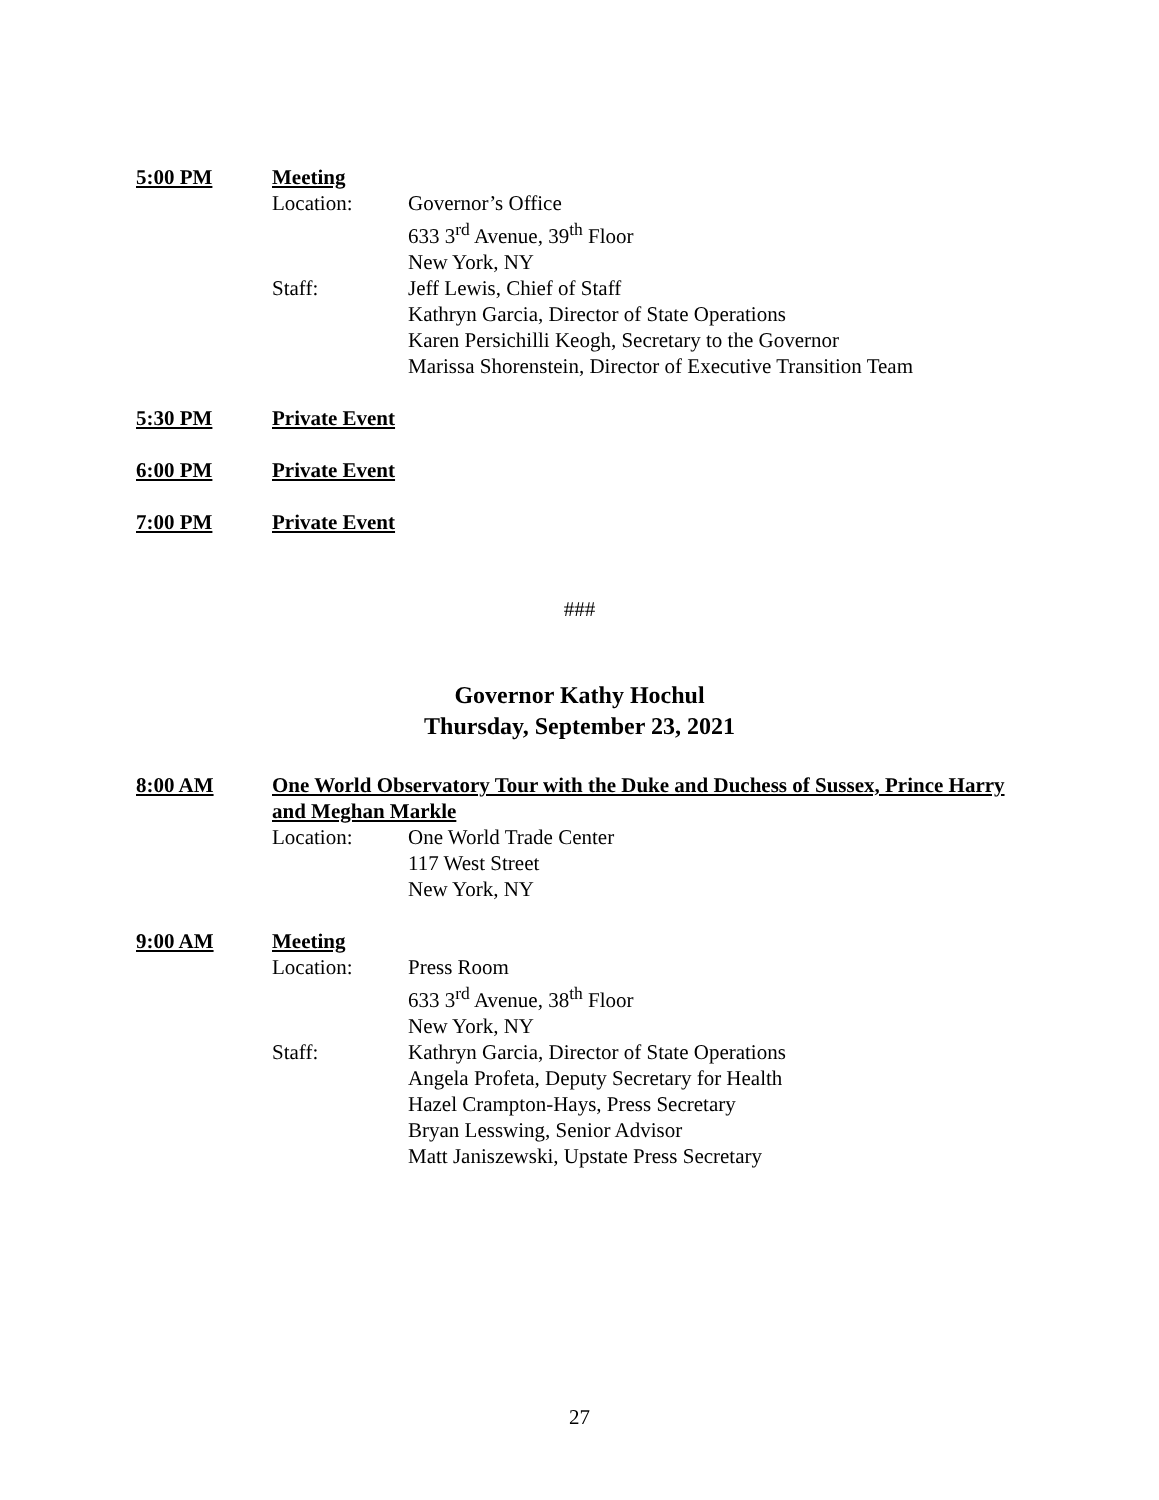5:00 PM Meeting
Location: Governor’s Office
633 3<sup>rd</sup> Avenue, 39<sup>th</sup> Floor
New York, NY
Staff: Jeff Lewis, Chief of Staff
Kathryn Garcia, Director of State Operations
Karen Persichilli Keogh, Secretary to the Governor
Marissa Shorenstein, Director of Executive Transition Team
5:30 PM Private Event
6:00 PM Private Event
7:00 PM Private Event
###
Governor Kathy Hochul
Thursday, September 23, 2021
8:00 AM One World Observatory Tour with the Duke and Duchess of Sussex, Prince Harry and Meghan Markle
Location: One World Trade Center
117 West Street
New York, NY
9:00 AM Meeting
Location: Press Room
633 3<sup>rd</sup> Avenue, 38<sup>th</sup> Floor
New York, NY
Staff: Kathryn Garcia, Director of State Operations
Angela Profeta, Deputy Secretary for Health
Hazel Crampton-Hays, Press Secretary
Bryan Lesswing, Senior Advisor
Matt Janiszewski, Upstate Press Secretary
27